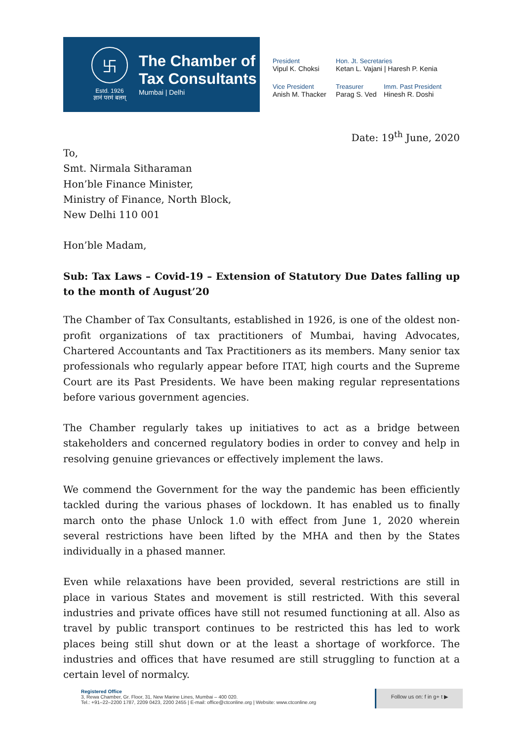卐
Estd. 1926
ज्ञानं परमं बलम्
The Chamber of
Tax Consultants
Mumbai | Delhi
President
Vipul K. Choksi
Hon. Jt. Secretaries
Ketan L. Vajani | Haresh P. Kenia
Vice President
Anish M. Thacker
Treasurer
Parag S. Ved
Imm. Past President
Hinesh R. Doshi
Date: 19<sup>th</sup> June, 2020
To,
Smt. Nirmala Sitharaman
Hon’ble Finance Minister,
Ministry of Finance, North Block,
New Delhi 110 001
Hon’ble Madam,
Sub: Tax Laws – Covid-19 – Extension of Statutory Due Dates falling up to the month of August’20
The Chamber of Tax Consultants, established in 1926, is one of the oldest non-profit organizations of tax practitioners of Mumbai, having Advocates, Chartered Accountants and Tax Practitioners as its members. Many senior tax professionals who regularly appear before ITAT, high courts and the Supreme Court are its Past Presidents. We have been making regular representations before various government agencies.
The Chamber regularly takes up initiatives to act as a bridge between stakeholders and concerned regulatory bodies in order to convey and help in resolving genuine grievances or effectively implement the laws.
We commend the Government for the way the pandemic has been efficiently tackled during the various phases of lockdown. It has enabled us to finally march onto the phase Unlock 1.0 with effect from June 1, 2020 wherein several restrictions have been lifted by the MHA and then by the States individually in a phased manner.
Even while relaxations have been provided, several restrictions are still in place in various States and movement is still restricted. With this several industries and private offices have still not resumed functioning at all. Also as travel by public transport continues to be restricted this has led to work places being still shut down or at the least a shortage of workforce. The industries and offices that have resumed are still struggling to function at a certain level of normalcy.
Registered Office
3, Rewa Chamber, Gr. Floor, 31, New Marine Lines, Mumbai – 400 020.
Tel.: +91–22–2200 1787, 2209 0423, 2200 2455 | E-mail: office@ctconline.org | Website: www.ctconline.org
Follow us on: f in g+ t ▶